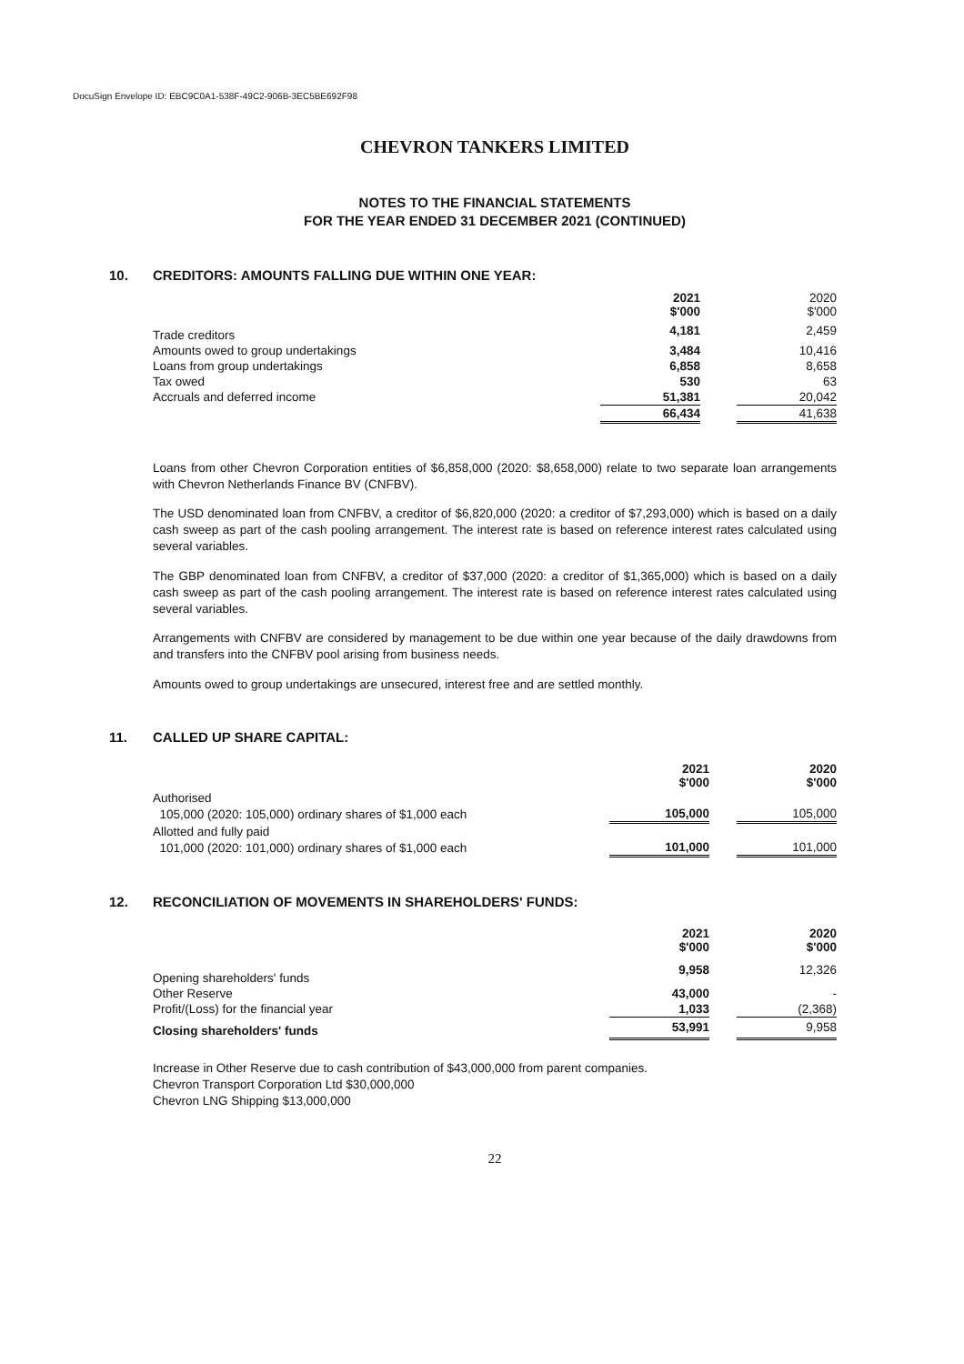DocuSign Envelope ID: EBC9C0A1-538F-49C2-906B-3EC5BE692F98
CHEVRON TANKERS LIMITED
NOTES TO THE FINANCIAL STATEMENTS
FOR THE YEAR ENDED 31 DECEMBER 2021 (CONTINUED)
10. CREDITORS: AMOUNTS FALLING DUE WITHIN ONE YEAR:
| | 2021 $'000 | | 2020 $'000 |
| --- | --- | --- | --- |
| Trade creditors | 4,181 | | 2,459 |
| Amounts owed to group undertakings | 3,484 | | 10,416 |
| Loans from group undertakings | 6,858 | | 8,658 |
| Tax owed | 530 | | 63 |
| Accruals and deferred income | 51,381 | | 20,042 |
| | 66,434 | | 41,638 |
Loans from other Chevron Corporation entities of $6,858,000 (2020: $8,658,000) relate to two separate loan arrangements with Chevron Netherlands Finance BV (CNFBV).
The USD denominated loan from CNFBV, a creditor of $6,820,000 (2020: a creditor of $7,293,000) which is based on a daily cash sweep as part of the cash pooling arrangement. The interest rate is based on reference interest rates calculated using several variables.
The GBP denominated loan from CNFBV, a creditor of $37,000 (2020: a creditor of $1,365,000) which is based on a daily cash sweep as part of the cash pooling arrangement. The interest rate is based on reference interest rates calculated using several variables.
Arrangements with CNFBV are considered by management to be due within one year because of the daily drawdowns from and transfers into the CNFBV pool arising from business needs.
Amounts owed to group undertakings are unsecured, interest free and are settled monthly.
11. CALLED UP SHARE CAPITAL:
| | 2021 $'000 | | 2020 $'000 |
| --- | --- | --- | --- |
| Authorised | | | |
| 105,000 (2020: 105,000) ordinary shares of $1,000 each | 105,000 | | 105,000 |
| Allotted and fully paid | | | |
| 101,000 (2020: 101,000) ordinary shares of $1,000 each | 101,000 | | 101,000 |
12. RECONCILIATION OF MOVEMENTS IN SHAREHOLDERS' FUNDS:
| | 2021 $'000 | | 2020 $'000 |
| --- | --- | --- | --- |
| Opening shareholders' funds | 9,958 | | 12,326 |
| Other Reserve | 43,000 | | - |
| Profit/(Loss) for the financial year | 1,033 | | (2,368) |
| Closing shareholders' funds | 53,991 | | 9,958 |
Increase in Other Reserve due to cash contribution of $43,000,000 from parent companies.
Chevron Transport Corporation Ltd $30,000,000
Chevron LNG Shipping $13,000,000
22